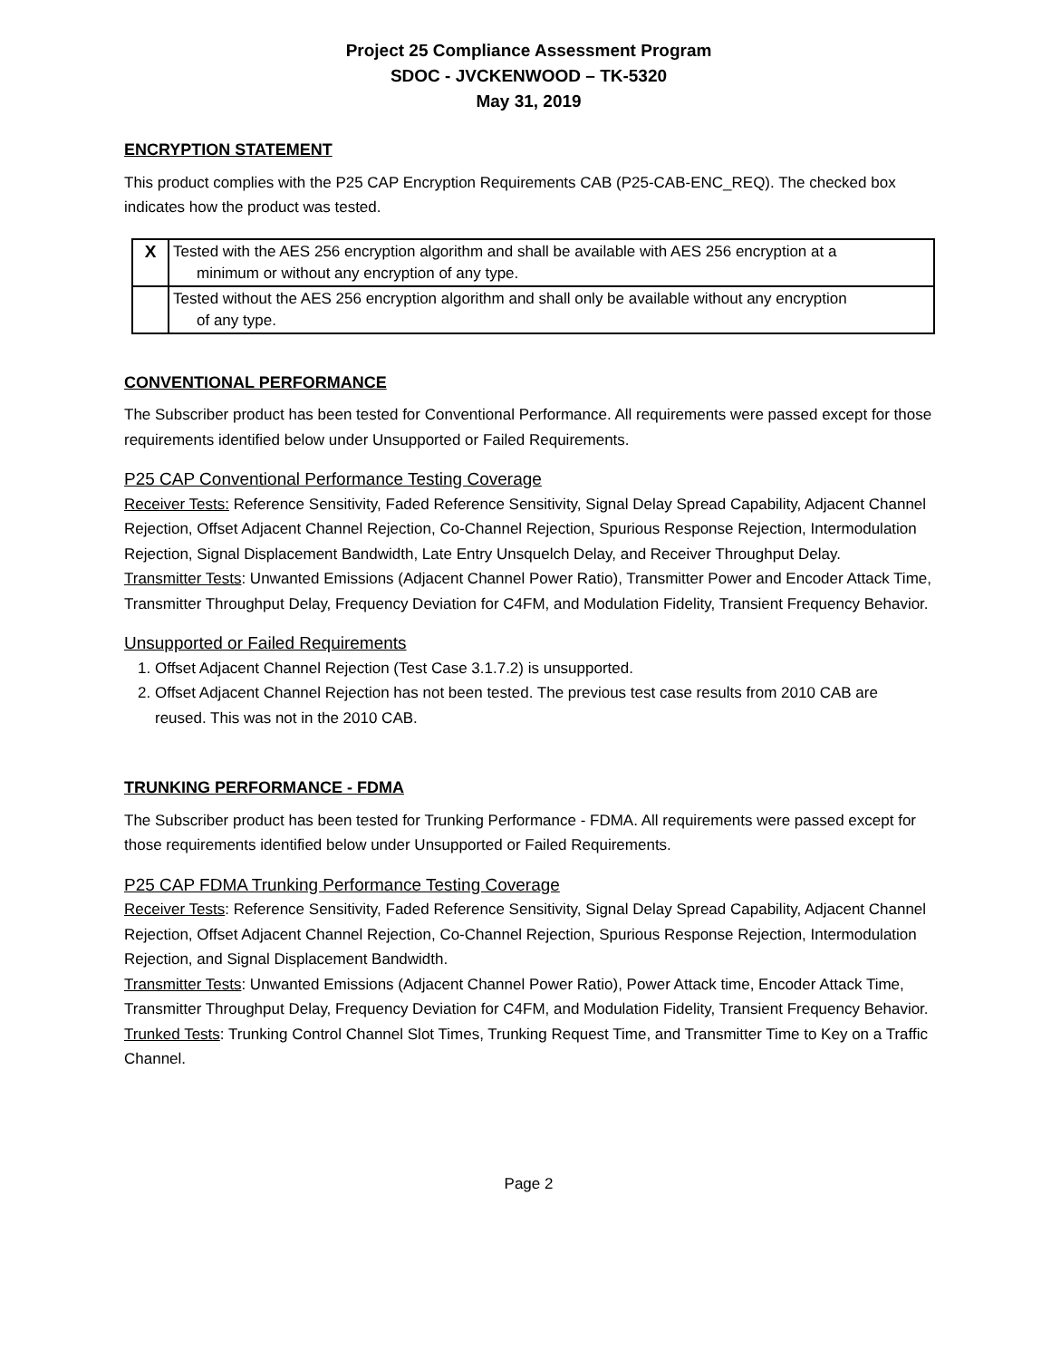Project 25 Compliance Assessment Program
SDOC - JVCKENWOOD – TK-5320
May 31, 2019
ENCRYPTION STATEMENT
This product complies with the P25 CAP Encryption Requirements CAB (P25-CAB-ENC_REQ). The checked box indicates how the product was tested.
| X | Tested with the AES 256 encryption algorithm and shall be available with AES 256 encryption at a minimum or without any encryption of any type. |
| | Tested without the AES 256 encryption algorithm and shall only be available without any encryption of any type. |
CONVENTIONAL PERFORMANCE
The Subscriber product has been tested for Conventional Performance. All requirements were passed except for those requirements identified below under Unsupported or Failed Requirements.
P25 CAP Conventional Performance Testing Coverage
Receiver Tests: Reference Sensitivity, Faded Reference Sensitivity, Signal Delay Spread Capability, Adjacent Channel Rejection, Offset Adjacent Channel Rejection, Co-Channel Rejection, Spurious Response Rejection, Intermodulation Rejection, Signal Displacement Bandwidth, Late Entry Unsquelch Delay, and Receiver Throughput Delay.
Transmitter Tests: Unwanted Emissions (Adjacent Channel Power Ratio), Transmitter Power and Encoder Attack Time, Transmitter Throughput Delay, Frequency Deviation for C4FM, and Modulation Fidelity, Transient Frequency Behavior.
Unsupported or Failed Requirements
1. Offset Adjacent Channel Rejection (Test Case 3.1.7.2) is unsupported.
2. Offset Adjacent Channel Rejection has not been tested. The previous test case results from 2010 CAB are reused. This was not in the 2010 CAB.
TRUNKING PERFORMANCE - FDMA
The Subscriber product has been tested for Trunking Performance - FDMA. All requirements were passed except for those requirements identified below under Unsupported or Failed Requirements.
P25 CAP FDMA Trunking Performance Testing Coverage
Receiver Tests: Reference Sensitivity, Faded Reference Sensitivity, Signal Delay Spread Capability, Adjacent Channel Rejection, Offset Adjacent Channel Rejection, Co-Channel Rejection, Spurious Response Rejection, Intermodulation Rejection, and Signal Displacement Bandwidth.
Transmitter Tests: Unwanted Emissions (Adjacent Channel Power Ratio), Power Attack time, Encoder Attack Time, Transmitter Throughput Delay, Frequency Deviation for C4FM, and Modulation Fidelity, Transient Frequency Behavior.
Trunked Tests: Trunking Control Channel Slot Times, Trunking Request Time, and Transmitter Time to Key on a Traffic Channel.
Page 2